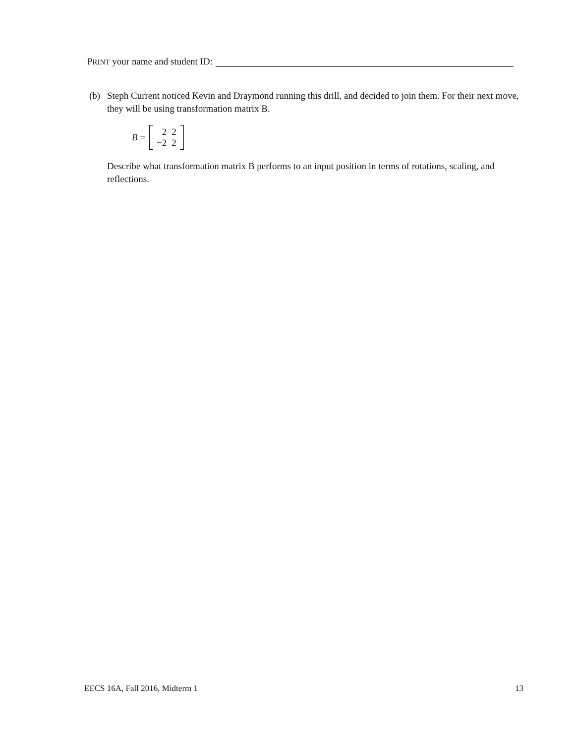PRINT your name and student ID:
(b) Steph Current noticed Kevin and Draymond running this drill, and decided to join them. For their next move, they will be using transformation matrix B.
B =
| 2 | 2 |
| −2 | 2 |
Describe what transformation matrix B performs to an input position in terms of rotations, scaling, and reflections.
EECS 16A, Fall 2016, Midterm 1 13